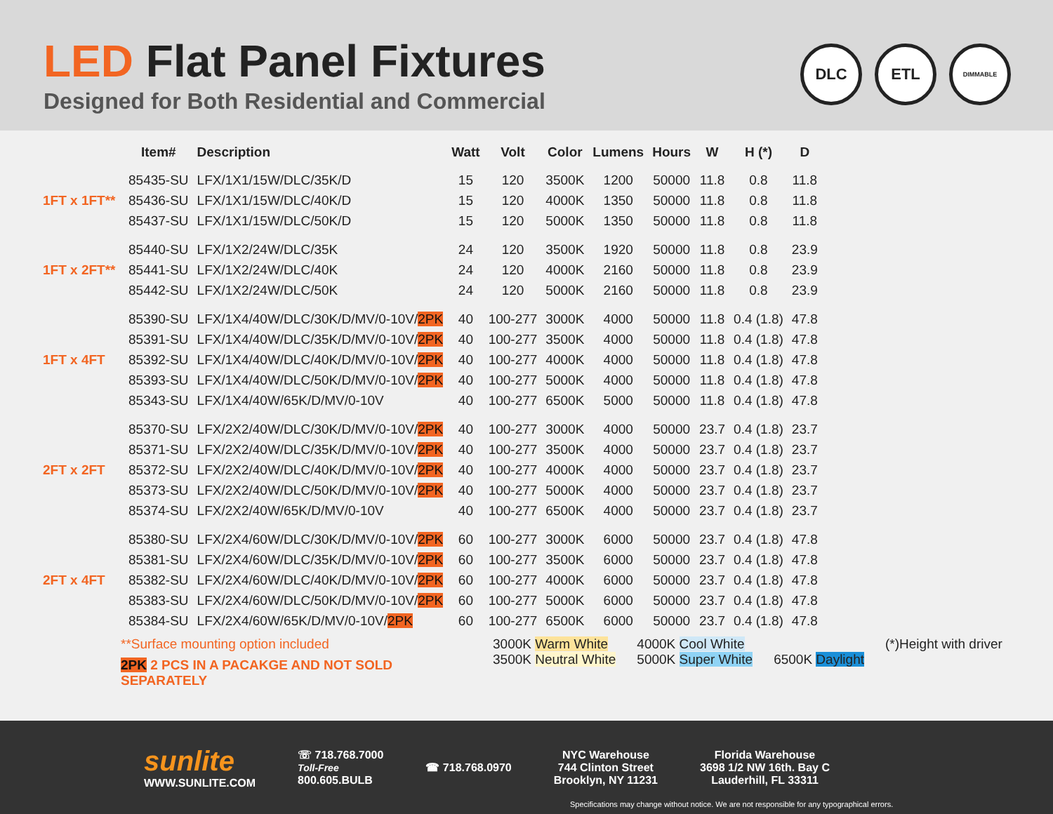LED Flat Panel Fixtures
Designed for Both Residential and Commercial
DLC ETL
DIMMABLE
| | Item# | Description | Watt | Volt | Color | Lumens | Hours | W | H (*) | D |
| --- | --- | --- | --- | --- | --- | --- | --- | --- | --- | --- |
| | 85435-SU | LFX/1X1/15W/DLC/35K/D | 15 | 120 | 3500K | 1200 | 50000 | 11.8 | 0.8 | 11.8 |
| 1FT x 1FT** | 85436-SU | LFX/1X1/15W/DLC/40K/D | 15 | 120 | 4000K | 1350 | 50000 | 11.8 | 0.8 | 11.8 |
| | 85437-SU | LFX/1X1/15W/DLC/50K/D | 15 | 120 | 5000K | 1350 | 50000 | 11.8 | 0.8 | 11.8 |
| | 85440-SU | LFX/1X2/24W/DLC/35K | 24 | 120 | 3500K | 1920 | 50000 | 11.8 | 0.8 | 23.9 |
| 1FT x 2FT** | 85441-SU | LFX/1X2/24W/DLC/40K | 24 | 120 | 4000K | 2160 | 50000 | 11.8 | 0.8 | 23.9 |
| | 85442-SU | LFX/1X2/24W/DLC/50K | 24 | 120 | 5000K | 2160 | 50000 | 11.8 | 0.8 | 23.9 |
| | 85390-SU | LFX/1X4/40W/DLC/30K/D/MV/0-10V/ 2PK | 40 | 100-277 | 3000K | 4000 | 50000 | 11.8 | 0.4 (1.8) | 47.8 |
| | 85391-SU | LFX/1X4/40W/DLC/35K/D/MV/0-10V/ 2PK | 40 | 100-277 | 3500K | 4000 | 50000 | 11.8 | 0.4 (1.8) | 47.8 |
| 1FT x 4FT | 85392-SU | LFX/1X4/40W/DLC/40K/D/MV/0-10V/ 2PK | 40 | 100-277 | 4000K | 4000 | 50000 | 11.8 | 0.4 (1.8) | 47.8 |
| | 85393-SU | LFX/1X4/40W/DLC/50K/D/MV/0-10V/ 2PK | 40 | 100-277 | 5000K | 4000 | 50000 | 11.8 | 0.4 (1.8) | 47.8 |
| | 85343-SU | LFX/1X4/40W/65K/D/MV/0-10V | 40 | 100-277 | 6500K | 5000 | 50000 | 11.8 | 0.4 (1.8) | 47.8 |
| | 85370-SU | LFX/2X2/40W/DLC/30K/D/MV/0-10V/ 2PK | 40 | 100-277 | 3000K | 4000 | 50000 | 23.7 | 0.4 (1.8) | 23.7 |
| | 85371-SU | LFX/2X2/40W/DLC/35K/D/MV/0-10V/ 2PK | 40 | 100-277 | 3500K | 4000 | 50000 | 23.7 | 0.4 (1.8) | 23.7 |
| 2FT x 2FT | 85372-SU | LFX/2X2/40W/DLC/40K/D/MV/0-10V/ 2PK | 40 | 100-277 | 4000K | 4000 | 50000 | 23.7 | 0.4 (1.8) | 23.7 |
| | 85373-SU | LFX/2X2/40W/DLC/50K/D/MV/0-10V/ 2PK | 40 | 100-277 | 5000K | 4000 | 50000 | 23.7 | 0.4 (1.8) | 23.7 |
| | 85374-SU | LFX/2X2/40W/65K/D/MV/0-10V | 40 | 100-277 | 6500K | 4000 | 50000 | 23.7 | 0.4 (1.8) | 23.7 |
| | 85380-SU | LFX/2X4/60W/DLC/30K/D/MV/0-10V/ 2PK | 60 | 100-277 | 3000K | 6000 | 50000 | 23.7 | 0.4 (1.8) | 47.8 |
| | 85381-SU | LFX/2X4/60W/DLC/35K/D/MV/0-10V/ 2PK | 60 | 100-277 | 3500K | 6000 | 50000 | 23.7 | 0.4 (1.8) | 47.8 |
| 2FT x 4FT | 85382-SU | LFX/2X4/60W/DLC/40K/D/MV/0-10V/ 2PK | 60 | 100-277 | 4000K | 6000 | 50000 | 23.7 | 0.4 (1.8) | 47.8 |
| | 85383-SU | LFX/2X4/60W/DLC/50K/D/MV/0-10V/ 2PK | 60 | 100-277 | 5000K | 6000 | 50000 | 23.7 | 0.4 (1.8) | 47.8 |
| | 85384-SU | LFX/2X4/60W/65K/D/MV/0-10V/ 2PK | 60 | 100-277 | 6500K | 6000 | 50000 | 23.7 | 0.4 (1.8) | 47.8 |
**Surface mounting option included
2PK 2 PCS IN A PACAKGE AND NOT SOLD SEPARATELY
3000K Warm White
3500K Neutral White
4000K Cool White
5000K Super White
6500K Daylight (*)Height with driver
sunlite
WWW.SUNLITE.COM
☏ 718.768.7000
Toll-Free
800.605.BULB
☎ 718.768.0970
NYC Warehouse
744 Clinton Street
Brooklyn, NY 11231
Florida Warehouse
3698 1/2 NW 16th. Bay C
Lauderhill, FL 33311
Specifications may change without notice. We are not responsible for any typographical errors.